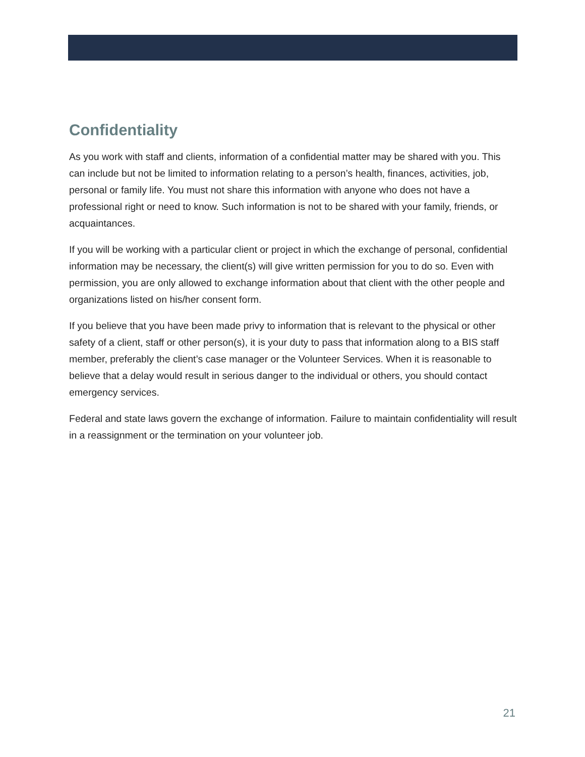Confidentiality
As you work with staff and clients, information of a confidential matter may be shared with you. This can include but not be limited to information relating to a person’s health, finances, activities, job, personal or family life. You must not share this information with anyone who does not have a professional right or need to know. Such information is not to be shared with your family, friends, or acquaintances.
If you will be working with a particular client or project in which the exchange of personal, confidential information may be necessary, the client(s) will give written permission for you to do so. Even with permission, you are only allowed to exchange information about that client with the other people and organizations listed on his/her consent form.
If you believe that you have been made privy to information that is relevant to the physical or other safety of a client, staff or other person(s), it is your duty to pass that information along to a BIS staff member, preferably the client’s case manager or the Volunteer Services. When it is reasonable to believe that a delay would result in serious danger to the individual or others, you should contact emergency services.
Federal and state laws govern the exchange of information. Failure to maintain confidentiality will result in a reassignment or the termination on your volunteer job.
21